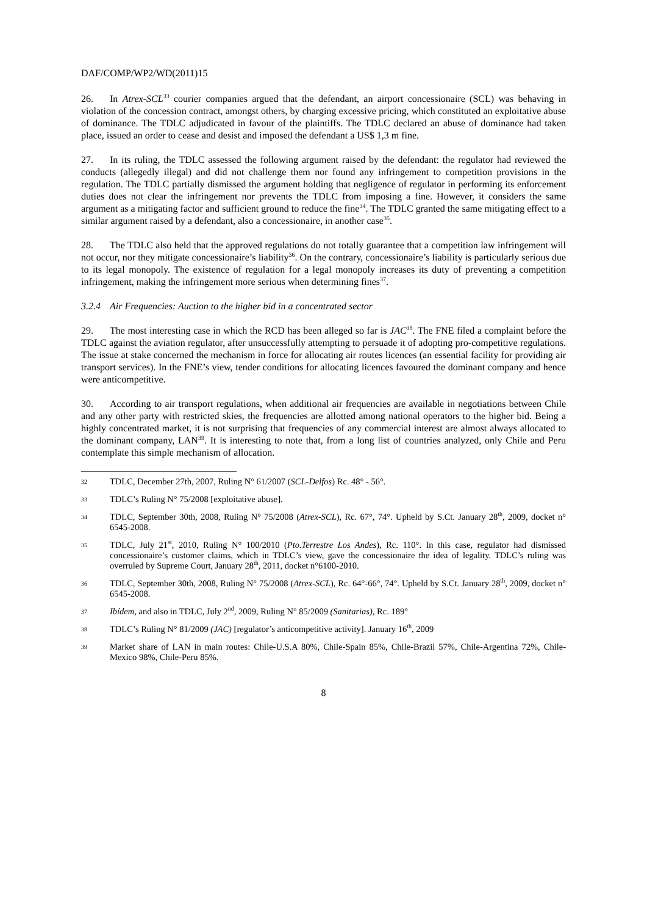DAF/COMP/WP2/WD(2011)15
26. In Atrex-SCL<sup>33</sup> courier companies argued that the defendant, an airport concessionaire (SCL) was behaving in violation of the concession contract, amongst others, by charging excessive pricing, which constituted an exploitative abuse of dominance. The TDLC adjudicated in favour of the plaintiffs. The TDLC declared an abuse of dominance had taken place, issued an order to cease and desist and imposed the defendant a US$ 1,3 m fine.
27. In its ruling, the TDLC assessed the following argument raised by the defendant: the regulator had reviewed the conducts (allegedly illegal) and did not challenge them nor found any infringement to competition provisions in the regulation. The TDLC partially dismissed the argument holding that negligence of regulator in performing its enforcement duties does not clear the infringement nor prevents the TDLC from imposing a fine. However, it considers the same argument as a mitigating factor and sufficient ground to reduce the fine<sup>34</sup>. The TDLC granted the same mitigating effect to a similar argument raised by a defendant, also a concessionaire, in another case<sup>35</sup>.
28. The TDLC also held that the approved regulations do not totally guarantee that a competition law infringement will not occur, nor they mitigate concessionaire’s liability<sup>36</sup>. On the contrary, concessionaire’s liability is particularly serious due to its legal monopoly. The existence of regulation for a legal monopoly increases its duty of preventing a competition infringement, making the infringement more serious when determining fines<sup>37</sup>.
3.2.4 Air Frequencies: Auction to the higher bid in a concentrated sector
29. The most interesting case in which the RCD has been alleged so far is JAC<sup>38</sup>. The FNE filed a complaint before the TDLC against the aviation regulator, after unsuccessfully attempting to persuade it of adopting pro-competitive regulations. The issue at stake concerned the mechanism in force for allocating air routes licences (an essential facility for providing air transport services). In the FNE’s view, tender conditions for allocating licences favoured the dominant company and hence were anticompetitive.
30. According to air transport regulations, when additional air frequencies are available in negotiations between Chile and any other party with restricted skies, the frequencies are allotted among national operators to the higher bid. Being a highly concentrated market, it is not surprising that frequencies of any commercial interest are almost always allocated to the dominant company, LAN<sup>39</sup>. It is interesting to note that, from a long list of countries analyzed, only Chile and Peru contemplate this simple mechanism of allocation.
32 TDLC, December 27th, 2007, Ruling N° 61/2007 (SCL-Delfos) Rc. 48° - 56°.
33 TDLC’s Ruling N° 75/2008 [exploitative abuse].
34 TDLC, September 30th, 2008, Ruling N° 75/2008 (Atrex-SCL), Rc. 67°, 74°. Upheld by S.Ct. January 28<sup>th</sup>, 2009, docket n° 6545-2008.
35 TDLC, July 21<sup>st</sup>, 2010, Ruling N° 100/2010 (Pto.Terrestre Los Andes), Rc. 110°. In this case, regulator had dismissed concessionaire’s customer claims, which in TDLC’s view, gave the concessionaire the idea of legality. TDLC’s ruling was overruled by Supreme Court, January 28<sup>th</sup>, 2011, docket n°6100-2010.
36 TDLC, September 30th, 2008, Ruling N° 75/2008 (Atrex-SCL), Rc. 64°-66°, 74°. Upheld by S.Ct. January 28<sup>th</sup>, 2009, docket n° 6545-2008.
37 Ibídem, and also in TDLC, July 2<sup>nd</sup>, 2009, Ruling N° 85/2009 (Sanitarias), Rc. 189°
38 TDLC’s Ruling N° 81/2009 (JAC) [regulator’s anticompetitive activity]. January 16<sup>th</sup>, 2009
39 Market share of LAN in main routes: Chile-U.S.A 80%, Chile-Spain 85%, Chile-Brazil 57%, Chile-Argentina 72%, Chile-Mexico 98%, Chile-Peru 85%.
8